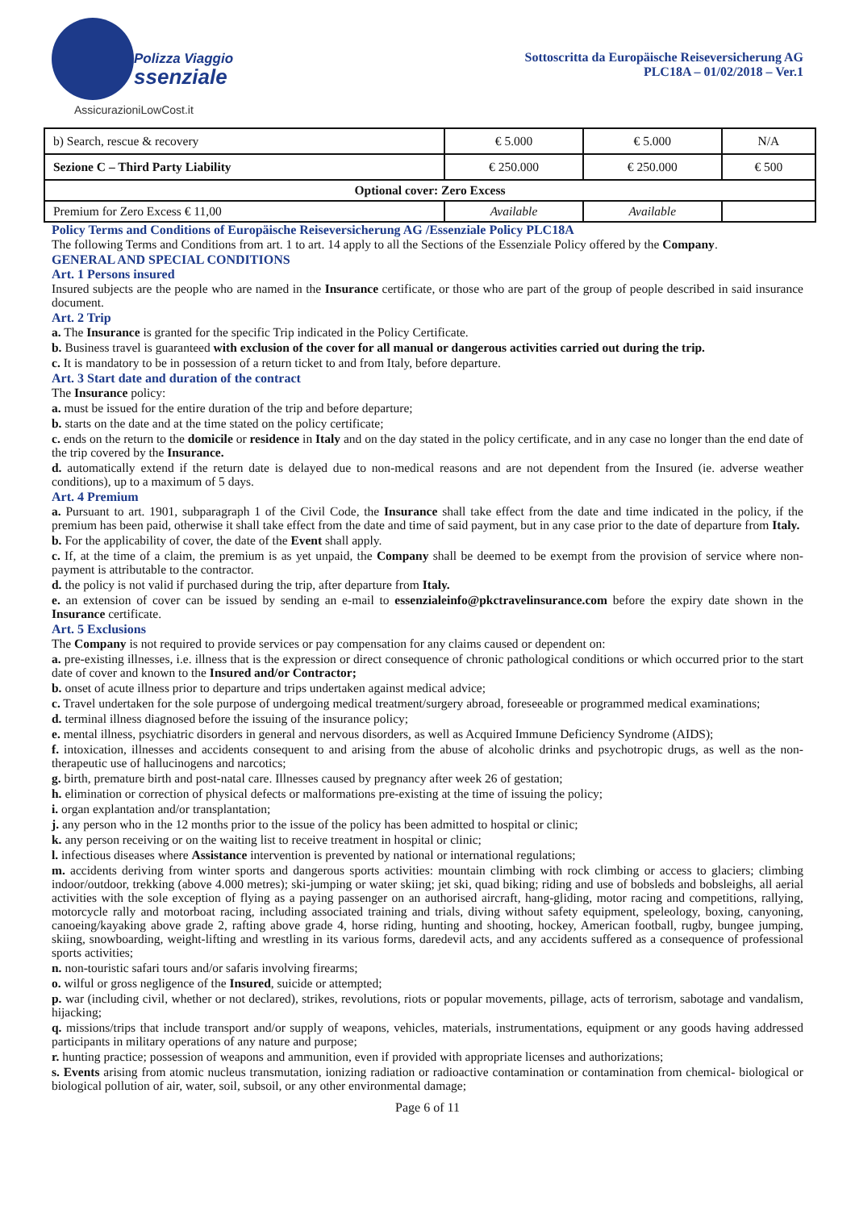Polizza Viaggio
ssenziale
AssicurazioniLowCost.it
Sottoscritta da Europäische Reiseversicherung AG
PLC18A – 01/02/2018 – Ver.1
| b) Search, rescue & recovery | € 5.000 | € 5.000 | N/A |
| Sezione C – Third Party Liability | € 250.000 | € 250.000 | € 500 |
| Optional cover: Zero Excess | | | |
| Premium for Zero Excess € 11,00 | Available | Available | |
Policy Terms and Conditions of Europäische Reiseversicherung AG /Essenziale Policy PLC18A
The following Terms and Conditions from art. 1 to art. 14 apply to all the Sections of the Essenziale Policy offered by the Company.
GENERAL AND SPECIAL CONDITIONS
Art. 1 Persons insured
Insured subjects are the people who are named in the Insurance certificate, or those who are part of the group of people described in said insurance document.
Art. 2 Trip
a. The Insurance is granted for the specific Trip indicated in the Policy Certificate.
b. Business travel is guaranteed with exclusion of the cover for all manual or dangerous activities carried out during the trip.
c. It is mandatory to be in possession of a return ticket to and from Italy, before departure.
Art. 3 Start date and duration of the contract
The Insurance policy:
a. must be issued for the entire duration of the trip and before departure;
b. starts on the date and at the time stated on the policy certificate;
c. ends on the return to the domicile or residence in Italy and on the day stated in the policy certificate, and in any case no longer than the end date of the trip covered by the Insurance.
d. automatically extend if the return date is delayed due to non-medical reasons and are not dependent from the Insured (ie. adverse weather conditions), up to a maximum of 5 days.
Art. 4 Premium
a. Pursuant to art. 1901, subparagraph 1 of the Civil Code, the Insurance shall take effect from the date and time indicated in the policy, if the premium has been paid, otherwise it shall take effect from the date and time of said payment, but in any case prior to the date of departure from Italy.
b. For the applicability of cover, the date of the Event shall apply.
c. If, at the time of a claim, the premium is as yet unpaid, the Company shall be deemed to be exempt from the provision of service where non-payment is attributable to the contractor.
d. the policy is not valid if purchased during the trip, after departure from Italy.
e. an extension of cover can be issued by sending an e-mail to essenzialeinfo@pkctravelinsurance.com before the expiry date shown in the Insurance certificate.
Art. 5 Exclusions
The Company is not required to provide services or pay compensation for any claims caused or dependent on:
a. pre-existing illnesses, i.e. illness that is the expression or direct consequence of chronic pathological conditions or which occurred prior to the start date of cover and known to the Insured and/or Contractor;
b. onset of acute illness prior to departure and trips undertaken against medical advice;
c. Travel undertaken for the sole purpose of undergoing medical treatment/surgery abroad, foreseeable or programmed medical examinations;
d. terminal illness diagnosed before the issuing of the insurance policy;
e. mental illness, psychiatric disorders in general and nervous disorders, as well as Acquired Immune Deficiency Syndrome (AIDS);
f. intoxication, illnesses and accidents consequent to and arising from the abuse of alcoholic drinks and psychotropic drugs, as well as the non-therapeutic use of hallucinogens and narcotics;
g. birth, premature birth and post-natal care. Illnesses caused by pregnancy after week 26 of gestation;
h. elimination or correction of physical defects or malformations pre-existing at the time of issuing the policy;
i. organ explantation and/or transplantation;
j. any person who in the 12 months prior to the issue of the policy has been admitted to hospital or clinic;
k. any person receiving or on the waiting list to receive treatment in hospital or clinic;
l. infectious diseases where Assistance intervention is prevented by national or international regulations;
m. accidents deriving from winter sports and dangerous sports activities: mountain climbing with rock climbing or access to glaciers; climbing indoor/outdoor, trekking (above 4.000 metres); ski-jumping or water skiing; jet ski, quad biking; riding and use of bobsleds and bobsleighs, all aerial activities with the sole exception of flying as a paying passenger on an authorised aircraft, hang-gliding, motor racing and competitions, rallying, motorcycle rally and motorboat racing, including associated training and trials, diving without safety equipment, speleology, boxing, canyoning, canoeing/kayaking above grade 2, rafting above grade 4, horse riding, hunting and shooting, hockey, American football, rugby, bungee jumping, skiing, snowboarding, weight-lifting and wrestling in its various forms, daredevil acts, and any accidents suffered as a consequence of professional sports activities;
n. non-touristic safari tours and/or safaris involving firearms;
o. wilful or gross negligence of the Insured, suicide or attempted;
p. war (including civil, whether or not declared), strikes, revolutions, riots or popular movements, pillage, acts of terrorism, sabotage and vandalism, hijacking;
q. missions/trips that include transport and/or supply of weapons, vehicles, materials, instrumentations, equipment or any goods having addressed participants in military operations of any nature and purpose;
r. hunting practice; possession of weapons and ammunition, even if provided with appropriate licenses and authorizations;
s. Events arising from atomic nucleus transmutation, ionizing radiation or radioactive contamination or contamination from chemical- biological or biological pollution of air, water, soil, subsoil, or any other environmental damage;
Page 6 of 11